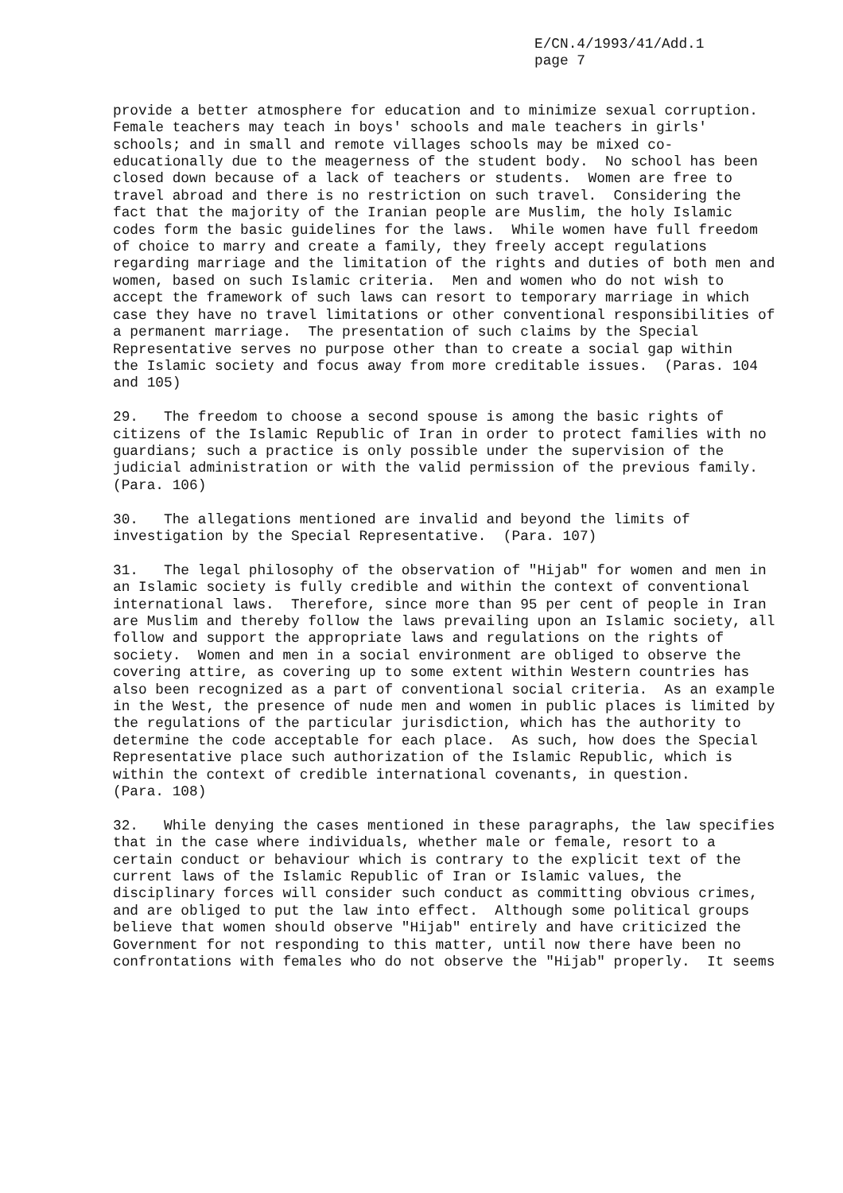E/CN.4/1993/41/Add.1 page 7
provide a better atmosphere for education and to minimize sexual corruption. Female teachers may teach in boys' schools and male teachers in girls' schools; and in small and remote villages schools may be mixed co- educationally due to the meagerness of the student body. No school has been closed down because of a lack of teachers or students. Women are free to travel abroad and there is no restriction on such travel. Considering the fact that the majority of the Iranian people are Muslim, the holy Islamic codes form the basic guidelines for the laws. While women have full freedom of choice to marry and create a family, they freely accept regulations regarding marriage and the limitation of the rights and duties of both men and women, based on such Islamic criteria. Men and women who do not wish to accept the framework of such laws can resort to temporary marriage in which case they have no travel limitations or other conventional responsibilities of a permanent marriage. The presentation of such claims by the Special Representative serves no purpose other than to create a social gap within the Islamic society and focus away from more creditable issues. (Paras. 104 and 105)
29. The freedom to choose a second spouse is among the basic rights of citizens of the Islamic Republic of Iran in order to protect families with no guardians; such a practice is only possible under the supervision of the judicial administration or with the valid permission of the previous family. (Para. 106)
30. The allegations mentioned are invalid and beyond the limits of investigation by the Special Representative. (Para. 107)
31. The legal philosophy of the observation of "Hijab" for women and men in an Islamic society is fully credible and within the context of conventional international laws. Therefore, since more than 95 per cent of people in Iran are Muslim and thereby follow the laws prevailing upon an Islamic society, all follow and support the appropriate laws and regulations on the rights of society. Women and men in a social environment are obliged to observe the covering attire, as covering up to some extent within Western countries has also been recognized as a part of conventional social criteria. As an example in the West, the presence of nude men and women in public places is limited by the regulations of the particular jurisdiction, which has the authority to determine the code acceptable for each place. As such, how does the Special Representative place such authorization of the Islamic Republic, which is within the context of credible international covenants, in question. (Para. 108)
32. While denying the cases mentioned in these paragraphs, the law specifies that in the case where individuals, whether male or female, resort to a certain conduct or behaviour which is contrary to the explicit text of the current laws of the Islamic Republic of Iran or Islamic values, the disciplinary forces will consider such conduct as committing obvious crimes, and are obliged to put the law into effect. Although some political groups believe that women should observe "Hijab" entirely and have criticized the Government for not responding to this matter, until now there have been no confrontations with females who do not observe the "Hijab" properly. It seems